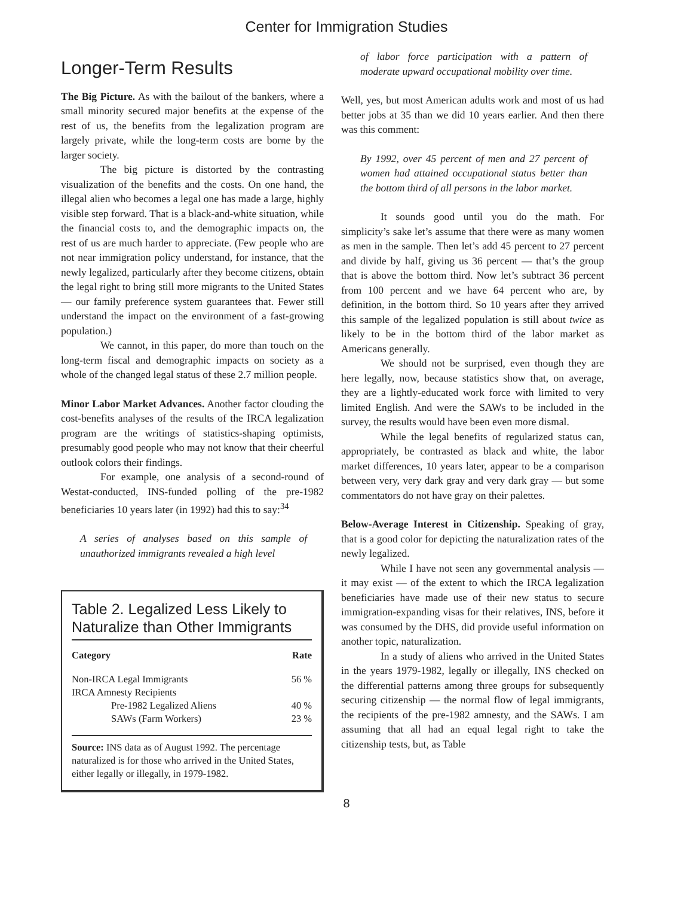Center for Immigration Studies
Longer-Term Results
The Big Picture. As with the bailout of the bankers, where a small minority secured major benefits at the expense of the rest of us, the benefits from the legalization program are largely private, while the long-term costs are borne by the larger society.
The big picture is distorted by the contrasting visualization of the benefits and the costs. On one hand, the illegal alien who becomes a legal one has made a large, highly visible step forward. That is a black-and-white situation, while the financial costs to, and the demographic impacts on, the rest of us are much harder to appreciate. (Few people who are not near immigration policy understand, for instance, that the newly legalized, particularly after they become citizens, obtain the legal right to bring still more migrants to the United States — our family preference system guarantees that. Fewer still understand the impact on the environment of a fast-growing population.)
We cannot, in this paper, do more than touch on the long-term fiscal and demographic impacts on society as a whole of the changed legal status of these 2.7 million people.
Minor Labor Market Advances. Another factor clouding the cost-benefits analyses of the results of the IRCA legalization program are the writings of statistics-shaping optimists, presumably good people who may not know that their cheerful outlook colors their findings.
For example, one analysis of a second-round of Westat-conducted, INS-funded polling of the pre-1982 beneficiaries 10 years later (in 1992) had this to say:<sup>34</sup>
A series of analyses based on this sample of unauthorized immigrants revealed a high level
Table 2. Legalized Less Likely to Naturalize than Other Immigrants
| Category | Rate |
| --- | --- |
| Non-IRCA Legal Immigrants | 56 % |
| IRCA Amnesty Recipients | |
| Pre-1982 Legalized Aliens | 40 % |
| SAWs (Farm Workers) | 23 % |
Source: INS data as of August 1992. The percentage naturalized is for those who arrived in the United States, either legally or illegally, in 1979-1982.
of labor force participation with a pattern of moderate upward occupational mobility over time.
Well, yes, but most American adults work and most of us had better jobs at 35 than we did 10 years earlier. And then there was this comment:
By 1992, over 45 percent of men and 27 percent of women had attained occupational status better than the bottom third of all persons in the labor market.
It sounds good until you do the math. For simplicity’s sake let’s assume that there were as many women as men in the sample. Then let’s add 45 percent to 27 percent and divide by half, giving us 36 percent — that’s the group that is above the bottom third. Now let’s subtract 36 percent from 100 percent and we have 64 percent who are, by definition, in the bottom third. So 10 years after they arrived this sample of the legalized population is still about twice as likely to be in the bottom third of the labor market as Americans generally.
We should not be surprised, even though they are here legally, now, because statistics show that, on average, they are a lightly-educated work force with limited to very limited English. And were the SAWs to be included in the survey, the results would have been even more dismal.
While the legal benefits of regularized status can, appropriately, be contrasted as black and white, the labor market differences, 10 years later, appear to be a comparison between very, very dark gray and very dark gray — but some commentators do not have gray on their palettes.
Below-Average Interest in Citizenship. Speaking of gray, that is a good color for depicting the naturalization rates of the newly legalized.
While I have not seen any governmental analysis — it may exist — of the extent to which the IRCA legalization beneficiaries have made use of their new status to secure immigration-expanding visas for their relatives, INS, before it was consumed by the DHS, did provide useful information on another topic, naturalization.
In a study of aliens who arrived in the United States in the years 1979-1982, legally or illegally, INS checked on the differential patterns among three groups for subsequently securing citizenship — the normal flow of legal immigrants, the recipients of the pre-1982 amnesty, and the SAWs. I am assuming that all had an equal legal right to take the citizenship tests, but, as Table
8